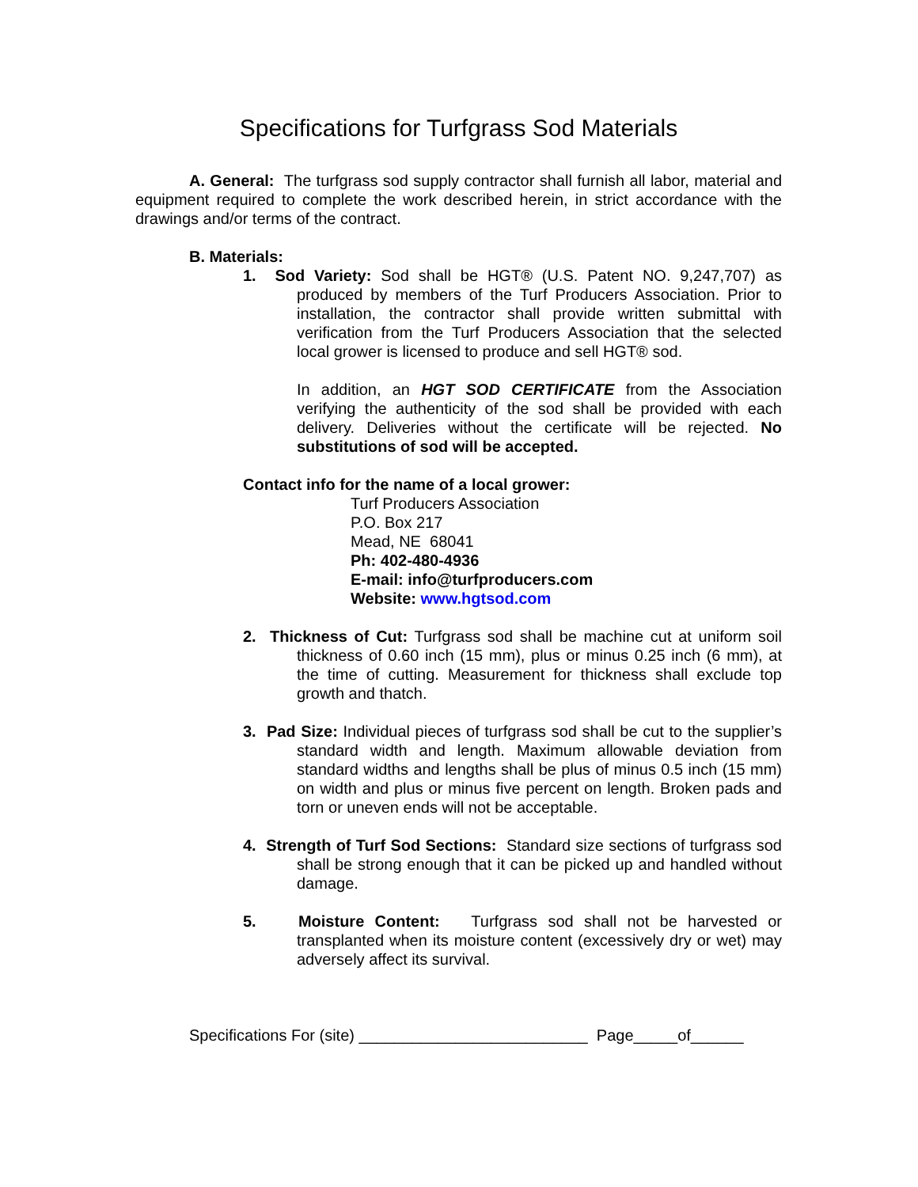Specifications for Turfgrass Sod Materials
A. General: The turfgrass sod supply contractor shall furnish all labor, material and equipment required to complete the work described herein, in strict accordance with the drawings and/or terms of the contract.
B. Materials:
1. Sod Variety: Sod shall be HGT® (U.S. Patent NO. 9,247,707) as produced by members of the Turf Producers Association. Prior to installation, the contractor shall provide written submittal with verification from the Turf Producers Association that the selected local grower is licensed to produce and sell HGT® sod.
In addition, an HGT SOD CERTIFICATE from the Association verifying the authenticity of the sod shall be provided with each delivery. Deliveries without the certificate will be rejected. No substitutions of sod will be accepted.
Contact info for the name of a local grower:
Turf Producers Association
P.O. Box 217
Mead, NE 68041
Ph: 402-480-4936
E-mail: info@turfproducers.com
Website: www.hgtsod.com
2. Thickness of Cut: Turfgrass sod shall be machine cut at uniform soil thickness of 0.60 inch (15 mm), plus or minus 0.25 inch (6 mm), at the time of cutting. Measurement for thickness shall exclude top growth and thatch.
3. Pad Size: Individual pieces of turfgrass sod shall be cut to the supplier’s standard width and length. Maximum allowable deviation from standard widths and lengths shall be plus of minus 0.5 inch (15 mm) on width and plus or minus five percent on length. Broken pads and torn or uneven ends will not be acceptable.
4. Strength of Turf Sod Sections: Standard size sections of turfgrass sod shall be strong enough that it can be picked up and handled without damage.
5. Moisture Content: Turfgrass sod shall not be harvested or transplanted when its moisture content (excessively dry or wet) may adversely affect its survival.
Specifications For (site) __________________________ Page_____of______